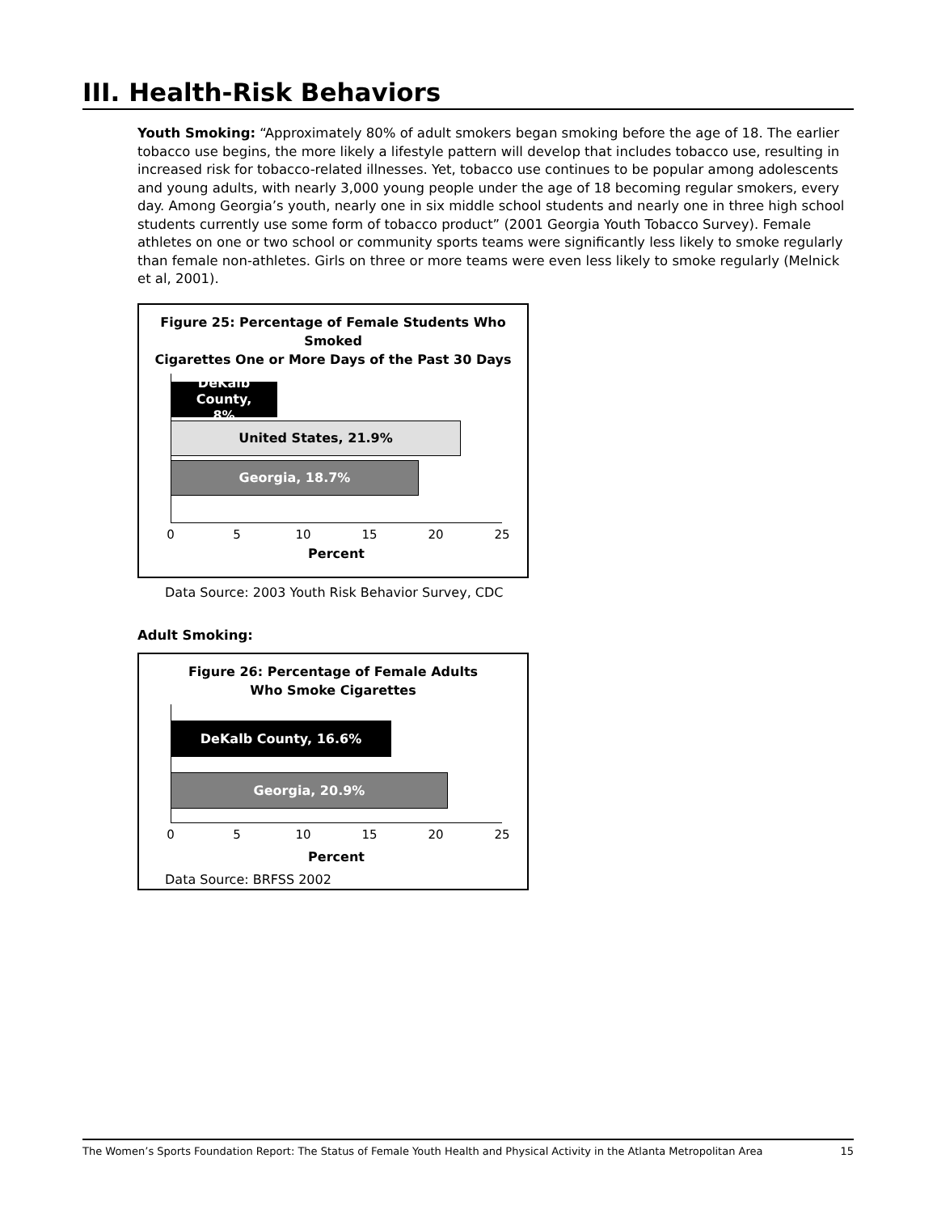III. Health-Risk Behaviors
Youth Smoking: “Approximately 80% of adult smokers began smoking before the age of 18. The earlier tobacco use begins, the more likely a lifestyle pattern will develop that includes tobacco use, resulting in increased risk for tobacco-related illnesses. Yet, tobacco use continues to be popular among adolescents and young adults, with nearly 3,000 young people under the age of 18 becoming regular smokers, every day. Among Georgia’s youth, nearly one in six middle school students and nearly one in three high school students currently use some form of tobacco product” (2001 Georgia Youth Tobacco Survey). Female athletes on one or two school or community sports teams were significantly less likely to smoke regularly than female non-athletes. Girls on three or more teams were even less likely to smoke regularly (Melnick et al, 2001).
Figure 25: Percentage of Female Students Who Smoked
Cigarettes One or More Days of the Past 30 Days
DeKalb County,
8%
United States, 21.9%
Georgia, 18.7%
0 5 10 15 20 25
Percent
Data Source: 2003 Youth Risk Behavior Survey, CDC
Adult Smoking:
Figure 26: Percentage of Female Adults
Who Smoke Cigarettes
DeKalb County, 16.6%
Georgia, 20.9%
0 5 10 15 20 25
Percent
Data Source: BRFSS 2002
The Women’s Sports Foundation Report: The Status of Female Youth Health and Physical Activity in the Atlanta Metropolitan Area 15